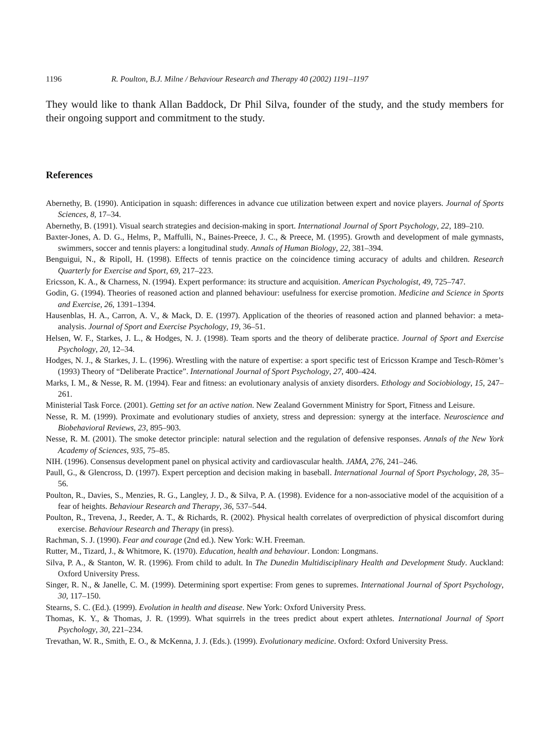1196 R. Poulton, B.J. Milne / Behaviour Research and Therapy 40 (2002) 1191–1197
They would like to thank Allan Baddock, Dr Phil Silva, founder of the study, and the study members for their ongoing support and commitment to the study.
References
Abernethy, B. (1990). Anticipation in squash: differences in advance cue utilization between expert and novice players. Journal of Sports Sciences, 8, 17–34.
Abernethy, B. (1991). Visual search strategies and decision-making in sport. International Journal of Sport Psychology, 22, 189–210.
Baxter-Jones, A. D. G., Helms, P., Maffulli, N., Baines-Preece, J. C., & Preece, M. (1995). Growth and development of male gymnasts, swimmers, soccer and tennis players: a longitudinal study. Annals of Human Biology, 22, 381–394.
Benguigui, N., & Ripoll, H. (1998). Effects of tennis practice on the coincidence timing accuracy of adults and children. Research Quarterly for Exercise and Sport, 69, 217–223.
Ericsson, K. A., & Charness, N. (1994). Expert performance: its structure and acquisition. American Psychologist, 49, 725–747.
Godin, G. (1994). Theories of reasoned action and planned behaviour: usefulness for exercise promotion. Medicine and Science in Sports and Exercise, 26, 1391–1394.
Hausenblas, H. A., Carron, A. V., & Mack, D. E. (1997). Application of the theories of reasoned action and planned behavior: a meta-analysis. Journal of Sport and Exercise Psychology, 19, 36–51.
Helsen, W. F., Starkes, J. L., & Hodges, N. J. (1998). Team sports and the theory of deliberate practice. Journal of Sport and Exercise Psychology, 20, 12–34.
Hodges, N. J., & Starkes, J. L. (1996). Wrestling with the nature of expertise: a sport specific test of Ericsson Krampe and Tesch-Römer’s (1993) Theory of “Deliberate Practice”. International Journal of Sport Psychology, 27, 400–424.
Marks, I. M., & Nesse, R. M. (1994). Fear and fitness: an evolutionary analysis of anxiety disorders. Ethology and Sociobiology, 15, 247–261.
Ministerial Task Force. (2001). Getting set for an active nation. New Zealand Government Ministry for Sport, Fitness and Leisure.
Nesse, R. M. (1999). Proximate and evolutionary studies of anxiety, stress and depression: synergy at the interface. Neuroscience and Biobehavioral Reviews, 23, 895–903.
Nesse, R. M. (2001). The smoke detector principle: natural selection and the regulation of defensive responses. Annals of the New York Academy of Sciences, 935, 75–85.
NIH. (1996). Consensus development panel on physical activity and cardiovascular health. JAMA, 276, 241–246.
Paull, G., & Glencross, D. (1997). Expert perception and decision making in baseball. International Journal of Sport Psychology, 28, 35–56.
Poulton, R., Davies, S., Menzies, R. G., Langley, J. D., & Silva, P. A. (1998). Evidence for a non-associative model of the acquisition of a fear of heights. Behaviour Research and Therapy, 36, 537–544.
Poulton, R., Trevena, J., Reeder, A. T., & Richards, R. (2002). Physical health correlates of overprediction of physical discomfort during exercise. Behaviour Research and Therapy (in press).
Rachman, S. J. (1990). Fear and courage (2nd ed.). New York: W.H. Freeman.
Rutter, M., Tizard, J., & Whitmore, K. (1970). Education, health and behaviour. London: Longmans.
Silva, P. A., & Stanton, W. R. (1996). From child to adult. In The Dunedin Multidisciplinary Health and Development Study. Auckland: Oxford University Press.
Singer, R. N., & Janelle, C. M. (1999). Determining sport expertise: From genes to supremes. International Journal of Sport Psychology, 30, 117–150.
Stearns, S. C. (Ed.). (1999). Evolution in health and disease. New York: Oxford University Press.
Thomas, K. Y., & Thomas, J. R. (1999). What squirrels in the trees predict about expert athletes. International Journal of Sport Psychology, 30, 221–234.
Trevathan, W. R., Smith, E. O., & McKenna, J. J. (Eds.). (1999). Evolutionary medicine. Oxford: Oxford University Press.